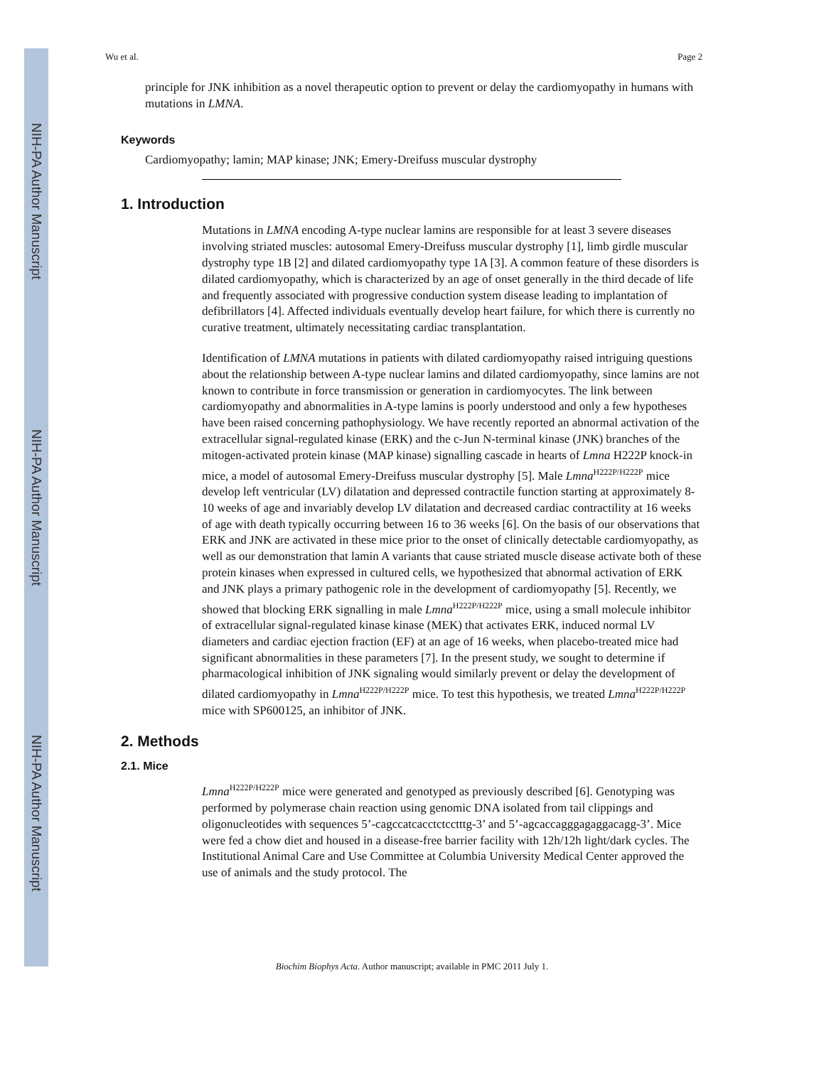NIH-PA Author Manuscript
NIH-PA Author Manuscript
NIH-PA Author Manuscript
Wu et al. Page 2
principle for JNK inhibition as a novel therapeutic option to prevent or delay the cardiomyopathy in humans with mutations in LMNA.
Keywords
Cardiomyopathy; lamin; MAP kinase; JNK; Emery-Dreifuss muscular dystrophy
1. Introduction
Mutations in LMNA encoding A-type nuclear lamins are responsible for at least 3 severe diseases involving striated muscles: autosomal Emery-Dreifuss muscular dystrophy [1], limb girdle muscular dystrophy type 1B [2] and dilated cardiomyopathy type 1A [3]. A common feature of these disorders is dilated cardiomyopathy, which is characterized by an age of onset generally in the third decade of life and frequently associated with progressive conduction system disease leading to implantation of defibrillators [4]. Affected individuals eventually develop heart failure, for which there is currently no curative treatment, ultimately necessitating cardiac transplantation.
Identification of LMNA mutations in patients with dilated cardiomyopathy raised intriguing questions about the relationship between A-type nuclear lamins and dilated cardiomyopathy, since lamins are not known to contribute in force transmission or generation in cardiomyocytes. The link between cardiomyopathy and abnormalities in A-type lamins is poorly understood and only a few hypotheses have been raised concerning pathophysiology. We have recently reported an abnormal activation of the extracellular signal-regulated kinase (ERK) and the c-Jun N-terminal kinase (JNK) branches of the mitogen-activated protein kinase (MAP kinase) signalling cascade in hearts of Lmna H222P knock-in mice, a model of autosomal Emery-Dreifuss muscular dystrophy [5]. Male Lmna<sup>H222P/H222P</sup> mice develop left ventricular (LV) dilatation and depressed contractile function starting at approximately 8-10 weeks of age and invariably develop LV dilatation and decreased cardiac contractility at 16 weeks of age with death typically occurring between 16 to 36 weeks [6]. On the basis of our observations that ERK and JNK are activated in these mice prior to the onset of clinically detectable cardiomyopathy, as well as our demonstration that lamin A variants that cause striated muscle disease activate both of these protein kinases when expressed in cultured cells, we hypothesized that abnormal activation of ERK and JNK plays a primary pathogenic role in the development of cardiomyopathy [5]. Recently, we showed that blocking ERK signalling in male Lmna<sup>H222P/H222P</sup> mice, using a small molecule inhibitor of extracellular signal-regulated kinase kinase (MEK) that activates ERK, induced normal LV diameters and cardiac ejection fraction (EF) at an age of 16 weeks, when placebo-treated mice had significant abnormalities in these parameters [7]. In the present study, we sought to determine if pharmacological inhibition of JNK signaling would similarly prevent or delay the development of dilated cardiomyopathy in Lmna<sup>H222P/H222P</sup> mice. To test this hypothesis, we treated Lmna<sup>H222P/H222P</sup> mice with SP600125, an inhibitor of JNK.
2. Methods
2.1. Mice
Lmna<sup>H222P/H222P</sup> mice were generated and genotyped as previously described [6]. Genotyping was performed by polymerase chain reaction using genomic DNA isolated from tail clippings and oligonucleotides with sequences 5’-cagccatcacctctcctttg-3’ and 5’-agcaccagggagaggacagg-3’. Mice were fed a chow diet and housed in a disease-free barrier facility with 12h/12h light/dark cycles. The Institutional Animal Care and Use Committee at Columbia University Medical Center approved the use of animals and the study protocol. The
Biochim Biophys Acta. Author manuscript; available in PMC 2011 July 1.